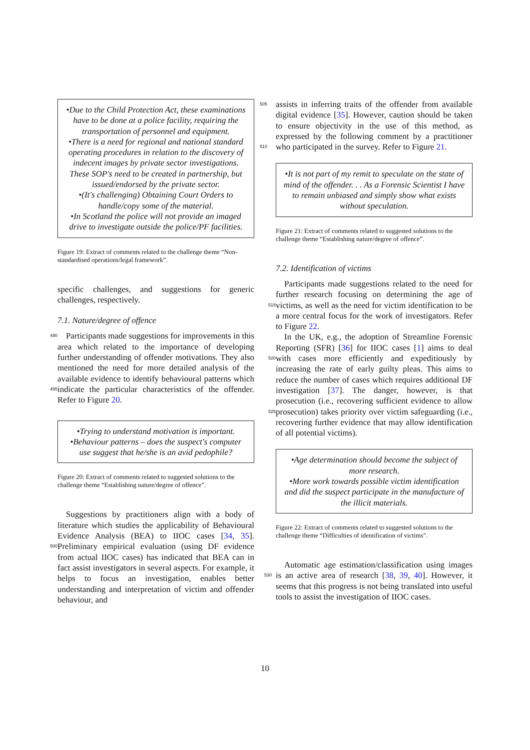•Due to the Child Protection Act, these examinations have to be done at a police facility, requiring the transportation of personnel and equipment.
•There is a need for regional and national standard operating procedures in relation to the discovery of indecent images by private sector investigations. These SOP's need to be created in partnership, but issued/endorsed by the private sector.
•(It's challenging) Obtaining Court Orders to handle/copy some of the material.
•In Scotland the police will not provide an imaged drive to investigate outside the police/PF facilities.
Figure 19: Extract of comments related to the challenge theme “Non-standardised operations/legal framework”.
specific challenges, and suggestions for generic challenges, respectively.
7.1. Nature/degree of offence
Participants made suggestions for improvements 490 in this area which related to the importance of developing further understanding of offender motivations. They also mentioned the need for more detailed analysis of the available evidence to identify behavioural patterns which indicate the particular 495 characteristics of the offender. Refer to Figure 20.
•Trying to understand motivation is important.
•Behaviour patterns – does the suspect's computer use suggest that he/she is an avid pedophile?
Figure 20: Extract of comments related to suggested solutions to the challenge theme “Establishing nature/degree of offence”.
Suggestions by practitioners align with a body of literature which studies the applicability of Behavioural Evidence Analysis (BEA) to IIOC cases [34, 35]. Preliminary empirical evaluation (us 500 ing DF evidence from actual IIOC cases) has indicated that BEA can in fact assist investigators in several aspects. For example, it helps to focus an investigation, enables better understanding and interpretation of victim and offender behaviour, and
505 assists in inferring traits of the offender from available digital evidence [35]. However, caution should be taken to ensure objectivity in the use of this method, as expressed by the following comment by a practitioner who participated in the survey. Refer 510 to Figure 21.
•It is not part of my remit to speculate on the state of mind of the offender. . . As a Forensic Scientist I have to remain unbiased and simply show what exists without speculation.
Figure 21: Extract of comments related to suggested solutions to the challenge theme “Establishing nature/degree of offence”.
7.2. Identification of victims
Participants made suggestions related to the need for further research focusing on determining the age of victims, as well as the need for victim identifi 515 cation to be a more central focus for the work of investigators. Refer to Figure 22.
In the UK, e.g., the adoption of Streamline Forensic Reporting (SFR) [36] for IIOC cases [1] aims to deal with cases more efficiently and expeditiously 520 by increasing the rate of early guilty pleas. This aims to reduce the number of cases which requires additional DF investigation [37]. The danger, however, is that prosecution (i.e., recovering sufficient evidence to allow prosecution) takes priority over 525 victim safeguarding (i.e., recovering further evidence that may allow identification of all potential victims).
•Age determination should become the subject of more research.
•More work towards possible victim identification and did the suspect participate in the manufacture of the illicit materials.
Figure 22: Extract of comments related to suggested solutions to the challenge theme “Difficulties of identification of victims”.
Automatic age estimation/classification using images is an active area of research [38, 39, 40]. 530 However, it seems that this progress is not being translated into useful tools to assist the investigation of IIOC cases.
10